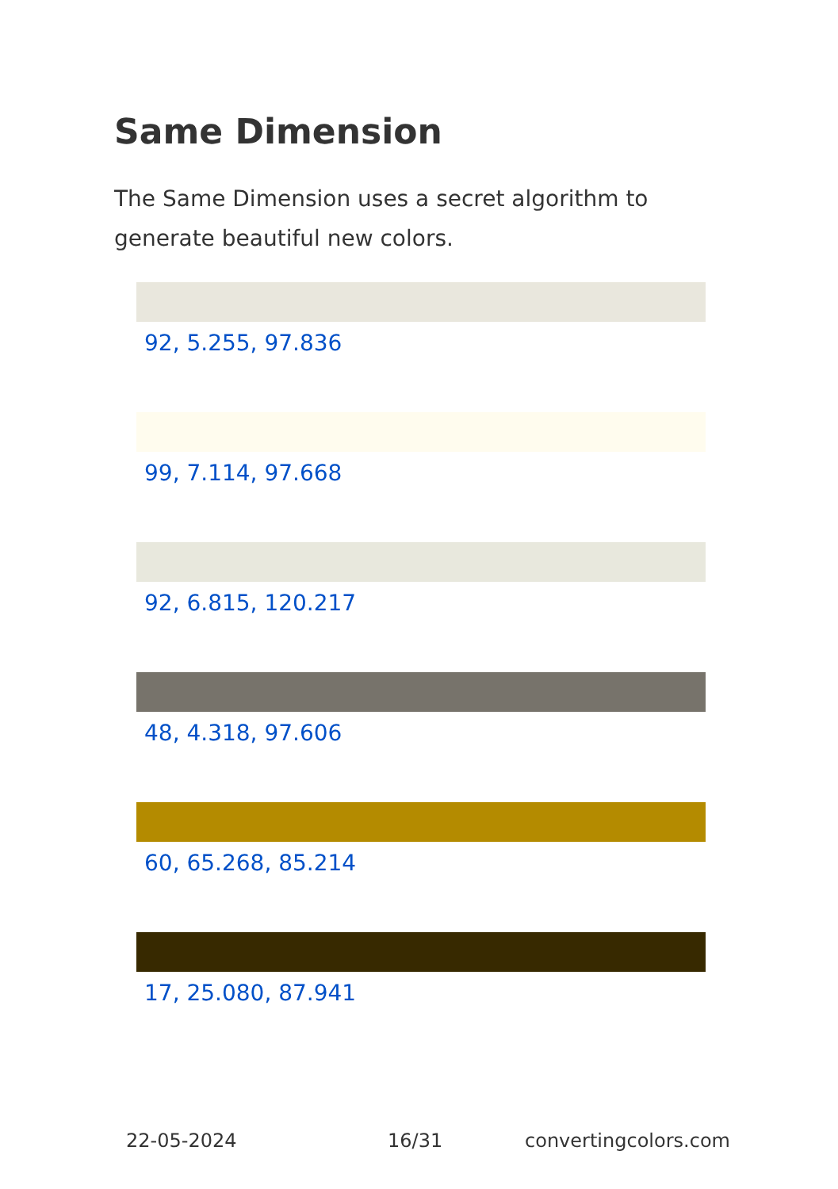Same Dimension
The Same Dimension uses a secret algorithm to generate beautiful new colors.
92, 5.255, 97.836
99, 7.114, 97.668
92, 6.815, 120.217
48, 4.318, 97.606
60, 65.268, 85.214
17, 25.080, 87.941
22-05-2024 16/31 convertingcolors.com